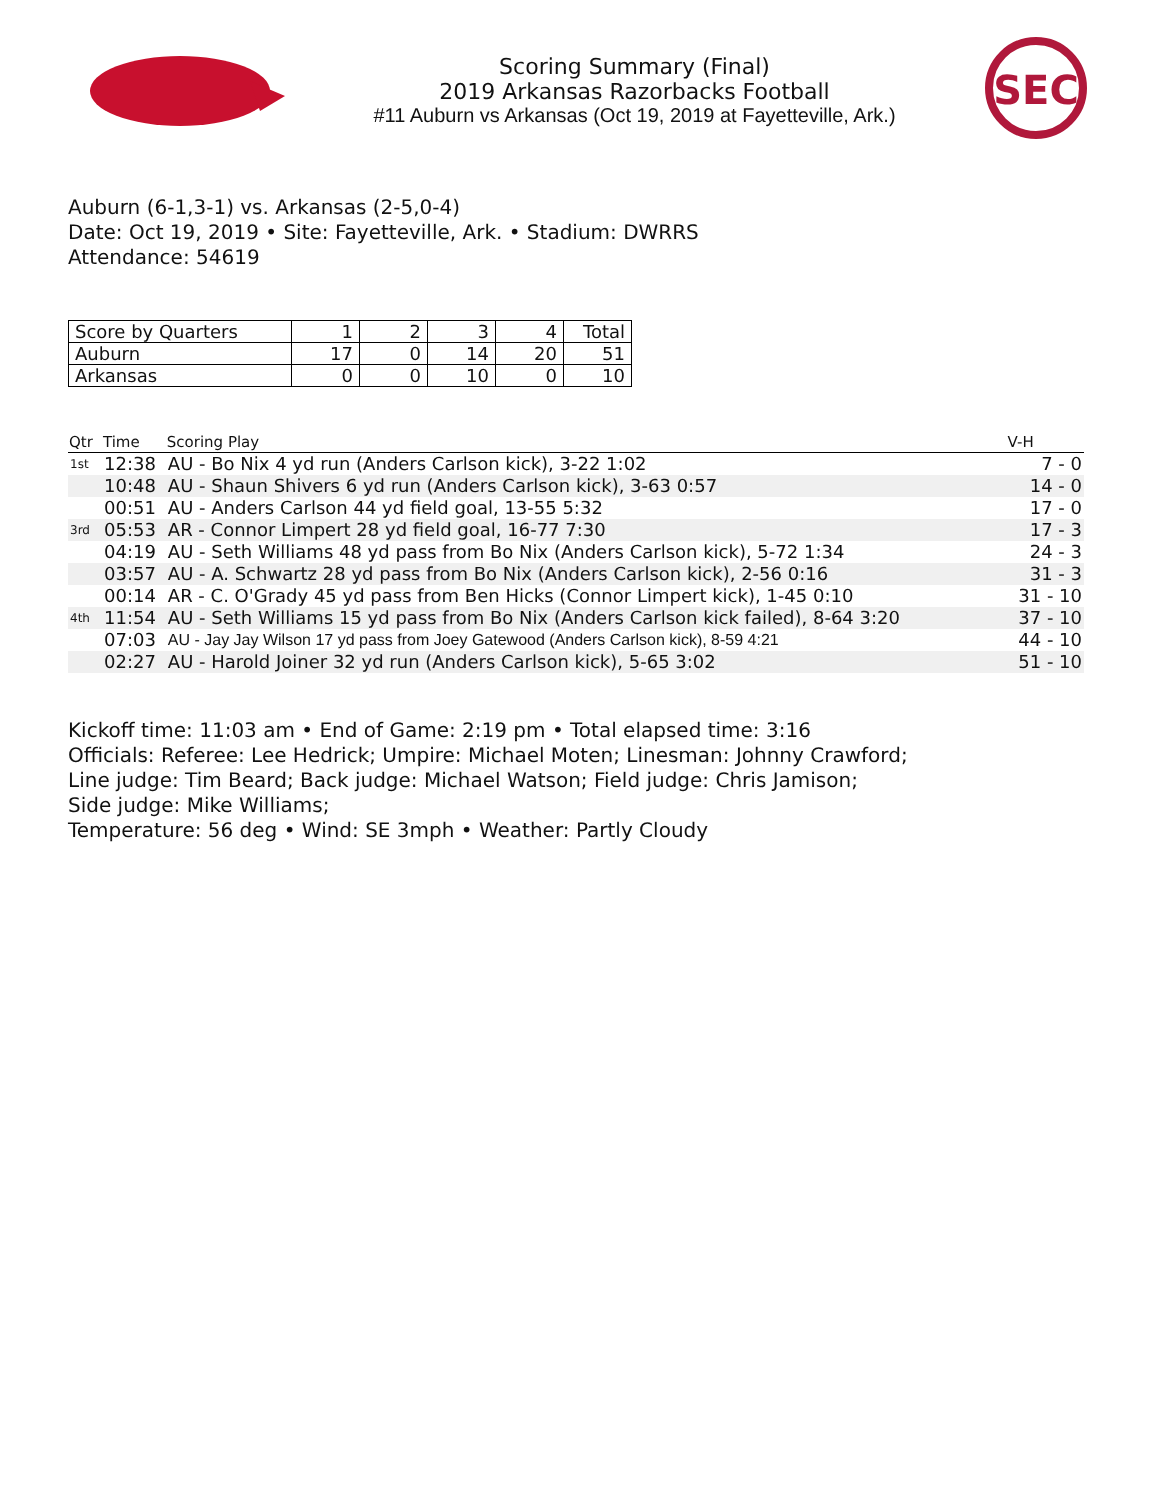Scoring Summary (Final)
2019 Arkansas Razorbacks Football
#11 Auburn vs Arkansas (Oct 19, 2019 at Fayetteville, Ark.)
SEC
Auburn (6-1,3-1) vs. Arkansas (2-5,0-4)
Date: Oct 19, 2019 • Site: Fayetteville, Ark. • Stadium: DWRRS
Attendance: 54619
| Score by Quarters | 1 | 2 | 3 | 4 | Total |
| --- | --- | --- | --- | --- | --- |
| Auburn | 17 | 0 | 14 | 20 | 51 |
| Arkansas | 0 | 0 | 10 | 0 | 10 |
| Qtr | Time | Scoring Play | V-H |
| --- | --- | --- | --- |
| 1st | 12:38 | AU - Bo Nix 4 yd run (Anders Carlson kick), 3-22 1:02 | 7 - 0 |
| | 10:48 | AU - Shaun Shivers 6 yd run (Anders Carlson kick), 3-63 0:57 | 14 - 0 |
| | 00:51 | AU - Anders Carlson 44 yd field goal, 13-55 5:32 | 17 - 0 |
| 3rd | 05:53 | AR - Connor Limpert 28 yd field goal, 16-77 7:30 | 17 - 3 |
| | 04:19 | AU - Seth Williams 48 yd pass from Bo Nix (Anders Carlson kick), 5-72 1:34 | 24 - 3 |
| | 03:57 | AU - A. Schwartz 28 yd pass from Bo Nix (Anders Carlson kick), 2-56 0:16 | 31 - 3 |
| | 00:14 | AR - C. O'Grady 45 yd pass from Ben Hicks (Connor Limpert kick), 1-45 0:10 | 31 - 10 |
| 4th | 11:54 | AU - Seth Williams 15 yd pass from Bo Nix (Anders Carlson kick failed), 8-64 3:20 | 37 - 10 |
| | 07:03 | AU - Jay Jay Wilson 17 yd pass from Joey Gatewood (Anders Carlson kick), 8-59 4:21 | 44 - 10 |
| | 02:27 | AU - Harold Joiner 32 yd run (Anders Carlson kick), 5-65 3:02 | 51 - 10 |
Kickoff time: 11:03 am • End of Game: 2:19 pm • Total elapsed time: 3:16
Officials: Referee: Lee Hedrick; Umpire: Michael Moten; Linesman: Johnny Crawford;
Line judge: Tim Beard; Back judge: Michael Watson; Field judge: Chris Jamison;
Side judge: Mike Williams;
Temperature: 56 deg • Wind: SE 3mph • Weather: Partly Cloudy